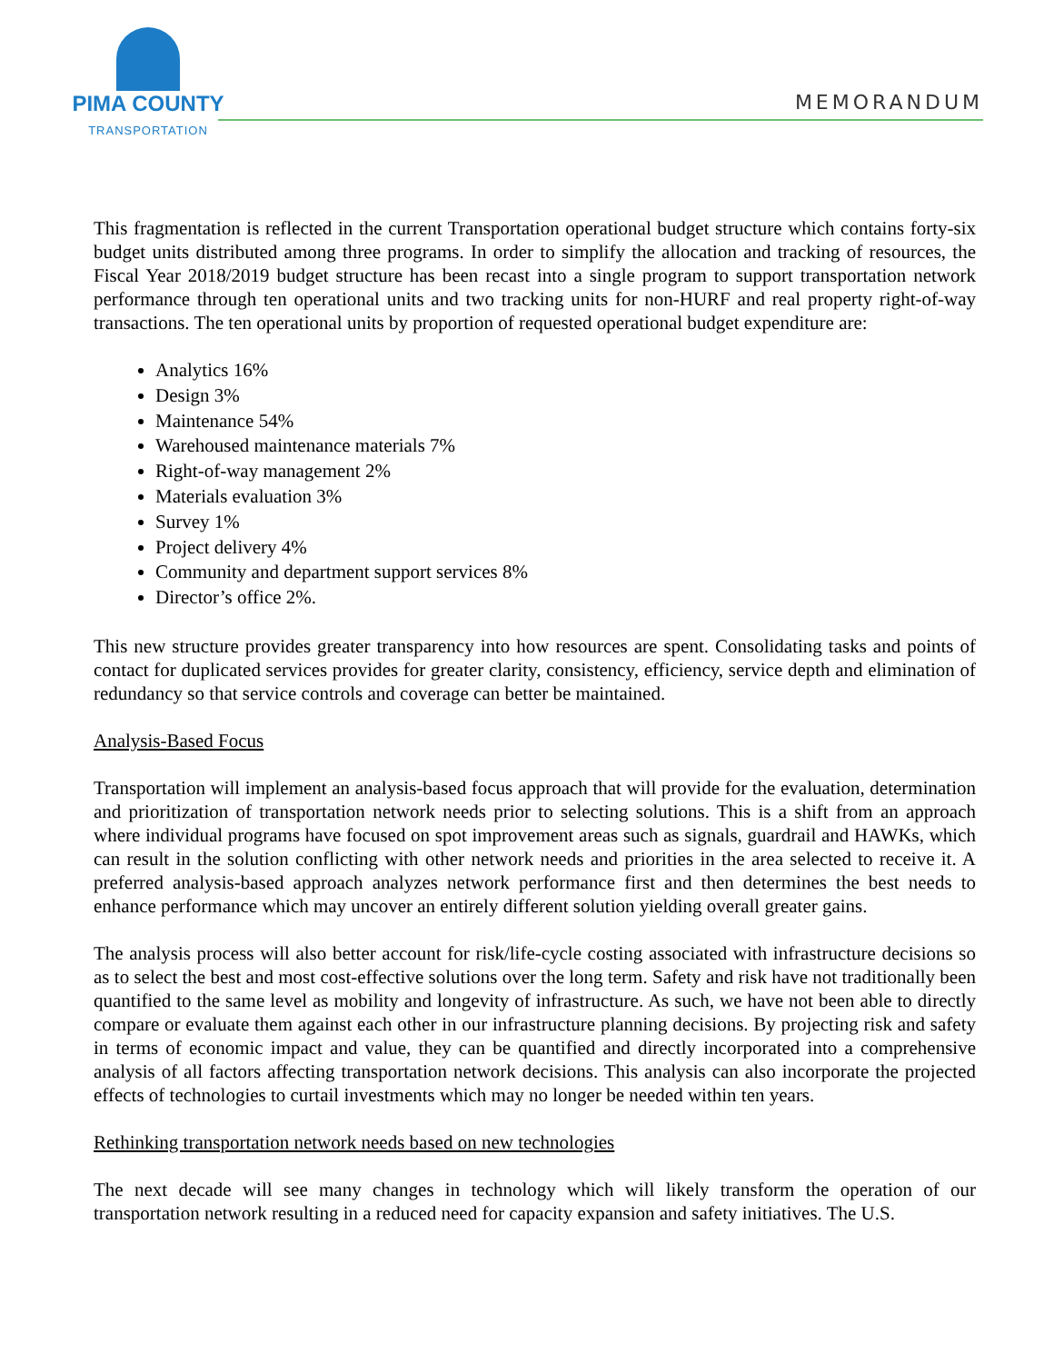PIMA COUNTY
TRANSPORTATION
MEMORANDUM
This fragmentation is reflected in the current Transportation operational budget structure which contains forty-six budget units distributed among three programs. In order to simplify the allocation and tracking of resources, the Fiscal Year 2018/2019 budget structure has been recast into a single program to support transportation network performance through ten operational units and two tracking units for non-HURF and real property right-of-way transactions. The ten operational units by proportion of requested operational budget expenditure are:
Analytics 16%
Design 3%
Maintenance 54%
Warehoused maintenance materials 7%
Right-of-way management 2%
Materials evaluation 3%
Survey 1%
Project delivery 4%
Community and department support services 8%
Director’s office 2%.
This new structure provides greater transparency into how resources are spent. Consolidating tasks and points of contact for duplicated services provides for greater clarity, consistency, efficiency, service depth and elimination of redundancy so that service controls and coverage can better be maintained.
Analysis-Based Focus
Transportation will implement an analysis-based focus approach that will provide for the evaluation, determination and prioritization of transportation network needs prior to selecting solutions. This is a shift from an approach where individual programs have focused on spot improvement areas such as signals, guardrail and HAWKs, which can result in the solution conflicting with other network needs and priorities in the area selected to receive it. A preferred analysis-based approach analyzes network performance first and then determines the best needs to enhance performance which may uncover an entirely different solution yielding overall greater gains.
The analysis process will also better account for risk/life-cycle costing associated with infrastructure decisions so as to select the best and most cost-effective solutions over the long term. Safety and risk have not traditionally been quantified to the same level as mobility and longevity of infrastructure. As such, we have not been able to directly compare or evaluate them against each other in our infrastructure planning decisions. By projecting risk and safety in terms of economic impact and value, they can be quantified and directly incorporated into a comprehensive analysis of all factors affecting transportation network decisions. This analysis can also incorporate the projected effects of technologies to curtail investments which may no longer be needed within ten years.
Rethinking transportation network needs based on new technologies
The next decade will see many changes in technology which will likely transform the operation of our transportation network resulting in a reduced need for capacity expansion and safety initiatives. The U.S.